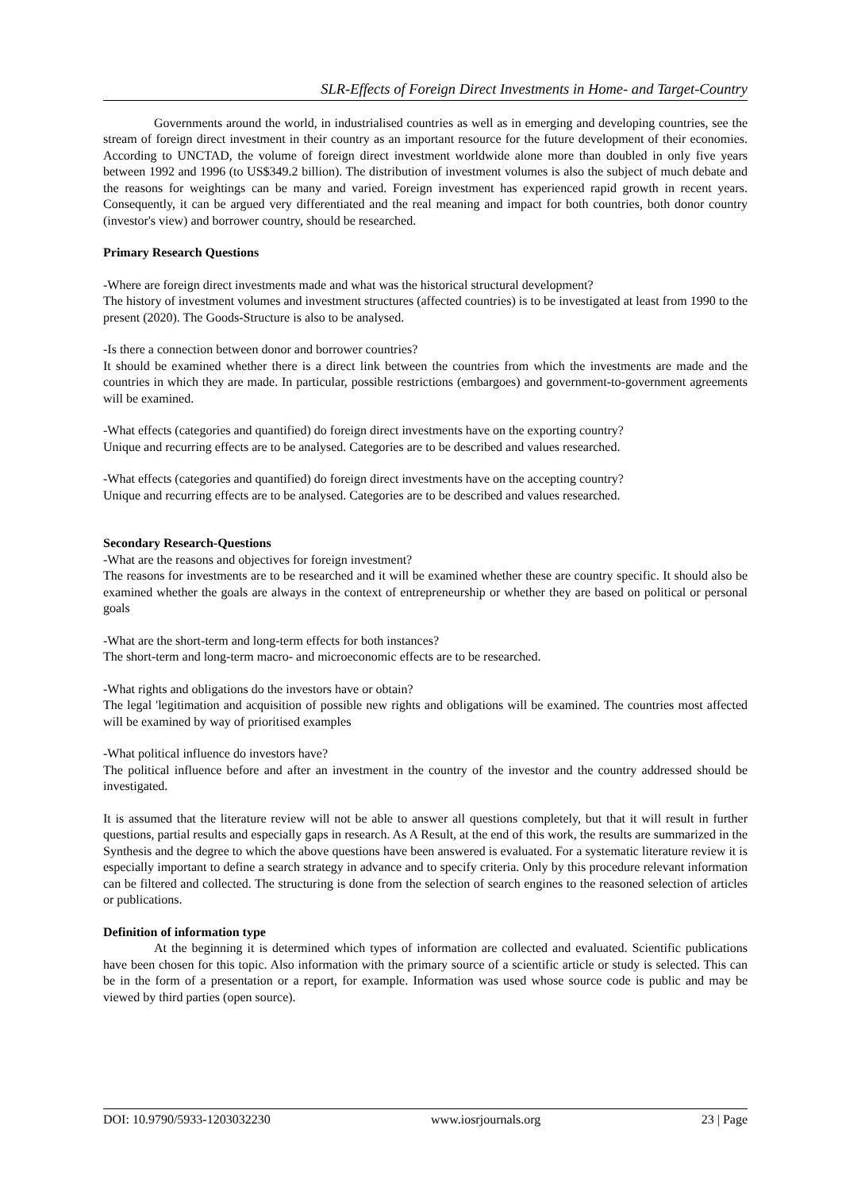SLR-Effects of Foreign Direct Investments in Home- and Target-Country
Governments around the world, in industrialised countries as well as in emerging and developing countries, see the stream of foreign direct investment in their country as an important resource for the future development of their economies. According to UNCTAD, the volume of foreign direct investment worldwide alone more than doubled in only five years between 1992 and 1996 (to US$349.2 billion). The distribution of investment volumes is also the subject of much debate and the reasons for weightings can be many and varied. Foreign investment has experienced rapid growth in recent years. Consequently, it can be argued very differentiated and the real meaning and impact for both countries, both donor country (investor's view) and borrower country, should be researched.
Primary Research Questions
-Where are foreign direct investments made and what was the historical structural development?
The history of investment volumes and investment structures (affected countries) is to be investigated at least from 1990 to the present (2020). The Goods-Structure is also to be analysed.
-Is there a connection between donor and borrower countries?
It should be examined whether there is a direct link between the countries from which the investments are made and the countries in which they are made. In particular, possible restrictions (embargoes) and government-to-government agreements will be examined.
-What effects (categories and quantified) do foreign direct investments have on the exporting country?
Unique and recurring effects are to be analysed. Categories are to be described and values researched.
-What effects (categories and quantified) do foreign direct investments have on the accepting country?
Unique and recurring effects are to be analysed. Categories are to be described and values researched.
Secondary Research-Questions
-What are the reasons and objectives for foreign investment?
The reasons for investments are to be researched and it will be examined whether these are country specific. It should also be examined whether the goals are always in the context of entrepreneurship or whether they are based on political or personal goals
-What are the short-term and long-term effects for both instances?
The short-term and long-term macro- and microeconomic effects are to be researched.
-What rights and obligations do the investors have or obtain?
The legal 'legitimation and acquisition of possible new rights and obligations will be examined. The countries most affected will be examined by way of prioritised examples
-What political influence do investors have?
The political influence before and after an investment in the country of the investor and the country addressed should be investigated.
It is assumed that the literature review will not be able to answer all questions completely, but that it will result in further questions, partial results and especially gaps in research. As A Result, at the end of this work, the results are summarized in the Synthesis and the degree to which the above questions have been answered is evaluated. For a systematic literature review it is especially important to define a search strategy in advance and to specify criteria. Only by this procedure relevant information can be filtered and collected. The structuring is done from the selection of search engines to the reasoned selection of articles or publications.
Definition of information type
At the beginning it is determined which types of information are collected and evaluated. Scientific publications have been chosen for this topic. Also information with the primary source of a scientific article or study is selected. This can be in the form of a presentation or a report, for example. Information was used whose source code is public and may be viewed by third parties (open source).
DOI: 10.9790/5933-1203032230 www.iosrjournals.org 23 | Page